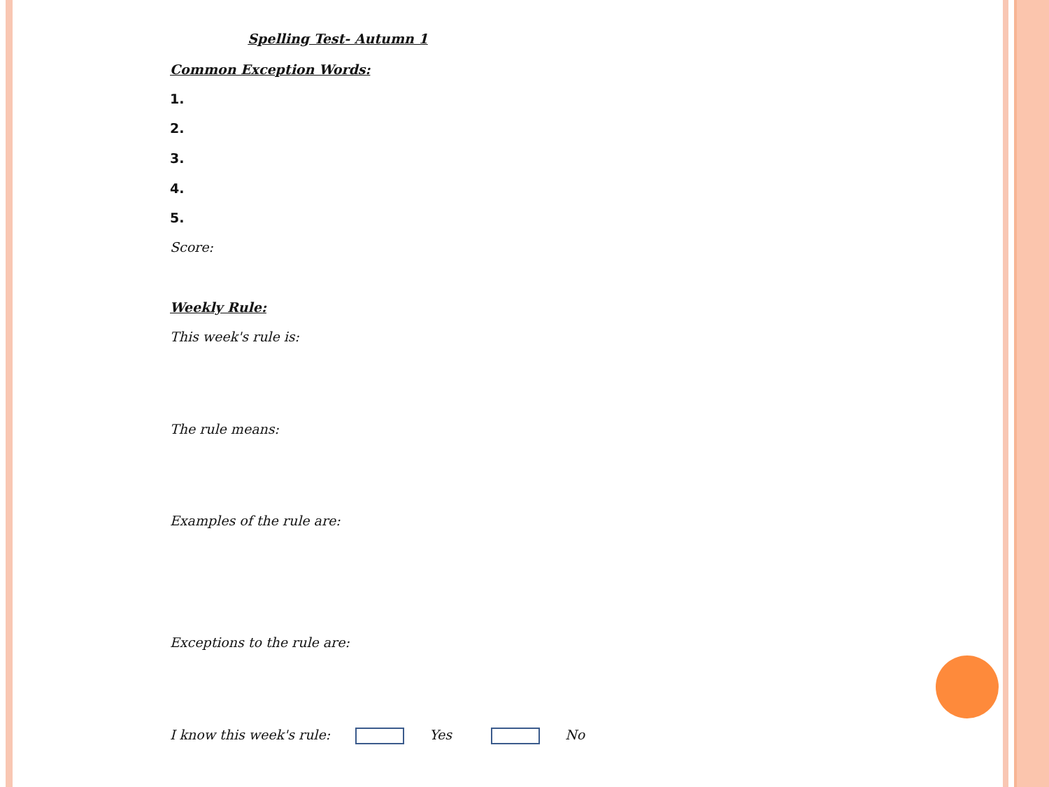Spelling Test- Autumn 1
Common Exception Words:
1.
2.
3.
4.
5.
Score:
Weekly Rule:
This week's rule is:
The rule means:
Examples of the rule are:
Exceptions to the rule are:
I know this week's rule: Yes No